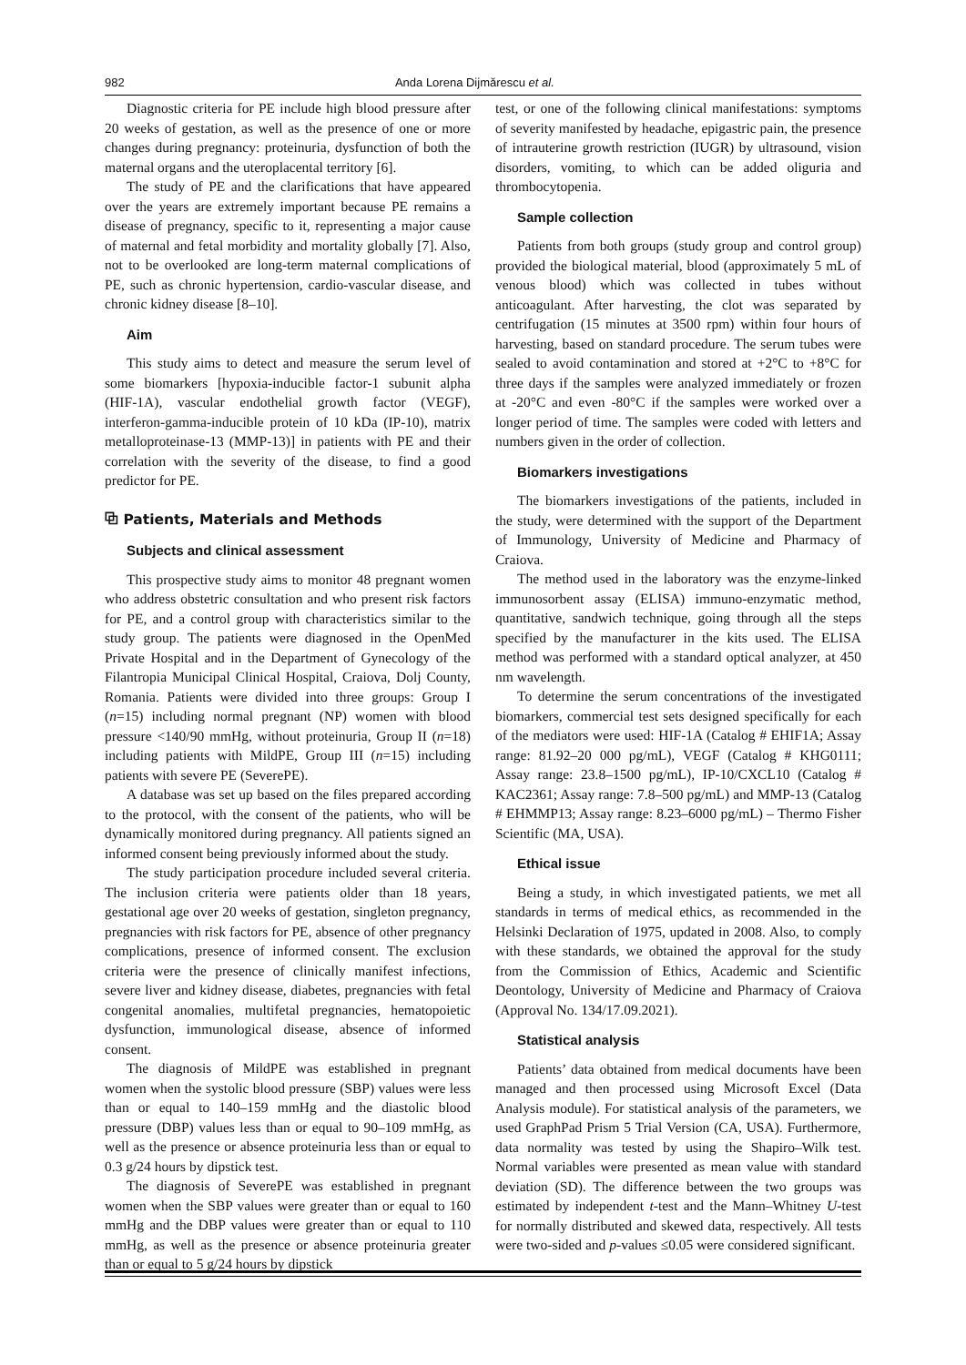982 Anda Lorena Dijmărescu et al.
Diagnostic criteria for PE include high blood pressure after 20 weeks of gestation, as well as the presence of one or more changes during pregnancy: proteinuria, dysfunction of both the maternal organs and the uteroplacental territory [6].
The study of PE and the clarifications that have appeared over the years are extremely important because PE remains a disease of pregnancy, specific to it, representing a major cause of maternal and fetal morbidity and mortality globally [7]. Also, not to be overlooked are long-term maternal complications of PE, such as chronic hypertension, cardio-vascular disease, and chronic kidney disease [8–10].
Aim
This study aims to detect and measure the serum level of some biomarkers [hypoxia-inducible factor-1 subunit alpha (HIF-1A), vascular endothelial growth factor (VEGF), interferon-gamma-inducible protein of 10 kDa (IP-10), matrix metalloproteinase-13 (MMP-13)] in patients with PE and their correlation with the severity of the disease, to find a good predictor for PE.
⧉ Patients, Materials and Methods
Subjects and clinical assessment
This prospective study aims to monitor 48 pregnant women who address obstetric consultation and who present risk factors for PE, and a control group with characteristics similar to the study group. The patients were diagnosed in the OpenMed Private Hospital and in the Department of Gynecology of the Filantropia Municipal Clinical Hospital, Craiova, Dolj County, Romania. Patients were divided into three groups: Group I (n=15) including normal pregnant (NP) women with blood pressure <140/90 mmHg, without proteinuria, Group II (n=18) including patients with MildPE, Group III (n=15) including patients with severe PE (SeverePE).
A database was set up based on the files prepared according to the protocol, with the consent of the patients, who will be dynamically monitored during pregnancy. All patients signed an informed consent being previously informed about the study.
The study participation procedure included several criteria. The inclusion criteria were patients older than 18 years, gestational age over 20 weeks of gestation, singleton pregnancy, pregnancies with risk factors for PE, absence of other pregnancy complications, presence of informed consent. The exclusion criteria were the presence of clinically manifest infections, severe liver and kidney disease, diabetes, pregnancies with fetal congenital anomalies, multifetal pregnancies, hematopoietic dysfunction, immunological disease, absence of informed consent.
The diagnosis of MildPE was established in pregnant women when the systolic blood pressure (SBP) values were less than or equal to 140–159 mmHg and the diastolic blood pressure (DBP) values less than or equal to 90–109 mmHg, as well as the presence or absence proteinuria less than or equal to 0.3 g/24 hours by dipstick test.
The diagnosis of SeverePE was established in pregnant women when the SBP values were greater than or equal to 160 mmHg and the DBP values were greater than or equal to 110 mmHg, as well as the presence or absence proteinuria greater than or equal to 5 g/24 hours by dipstick
test, or one of the following clinical manifestations: symptoms of severity manifested by headache, epigastric pain, the presence of intrauterine growth restriction (IUGR) by ultrasound, vision disorders, vomiting, to which can be added oliguria and thrombocytopenia.
Sample collection
Patients from both groups (study group and control group) provided the biological material, blood (approximately 5 mL of venous blood) which was collected in tubes without anticoagulant. After harvesting, the clot was separated by centrifugation (15 minutes at 3500 rpm) within four hours of harvesting, based on standard procedure. The serum tubes were sealed to avoid contamination and stored at +2°C to +8°C for three days if the samples were analyzed immediately or frozen at -20°C and even -80°C if the samples were worked over a longer period of time. The samples were coded with letters and numbers given in the order of collection.
Biomarkers investigations
The biomarkers investigations of the patients, included in the study, were determined with the support of the Department of Immunology, University of Medicine and Pharmacy of Craiova.
The method used in the laboratory was the enzyme-linked immunosorbent assay (ELISA) immuno-enzymatic method, quantitative, sandwich technique, going through all the steps specified by the manufacturer in the kits used. The ELISA method was performed with a standard optical analyzer, at 450 nm wavelength.
To determine the serum concentrations of the investigated biomarkers, commercial test sets designed specifically for each of the mediators were used: HIF-1A (Catalog # EHIF1A; Assay range: 81.92–20 000 pg/mL), VEGF (Catalog # KHG0111; Assay range: 23.8–1500 pg/mL), IP-10/CXCL10 (Catalog # KAC2361; Assay range: 7.8–500 pg/mL) and MMP-13 (Catalog # EHMMP13; Assay range: 8.23–6000 pg/mL) – Thermo Fisher Scientific (MA, USA).
Ethical issue
Being a study, in which investigated patients, we met all standards in terms of medical ethics, as recommended in the Helsinki Declaration of 1975, updated in 2008. Also, to comply with these standards, we obtained the approval for the study from the Commission of Ethics, Academic and Scientific Deontology, University of Medicine and Pharmacy of Craiova (Approval No. 134/17.09.2021).
Statistical analysis
Patients’ data obtained from medical documents have been managed and then processed using Microsoft Excel (Data Analysis module). For statistical analysis of the parameters, we used GraphPad Prism 5 Trial Version (CA, USA). Furthermore, data normality was tested by using the Shapiro–Wilk test. Normal variables were presented as mean value with standard deviation (SD). The difference between the two groups was estimated by independent t-test and the Mann–Whitney U-test for normally distributed and skewed data, respectively. All tests were two-sided and p-values ≤0.05 were considered significant.